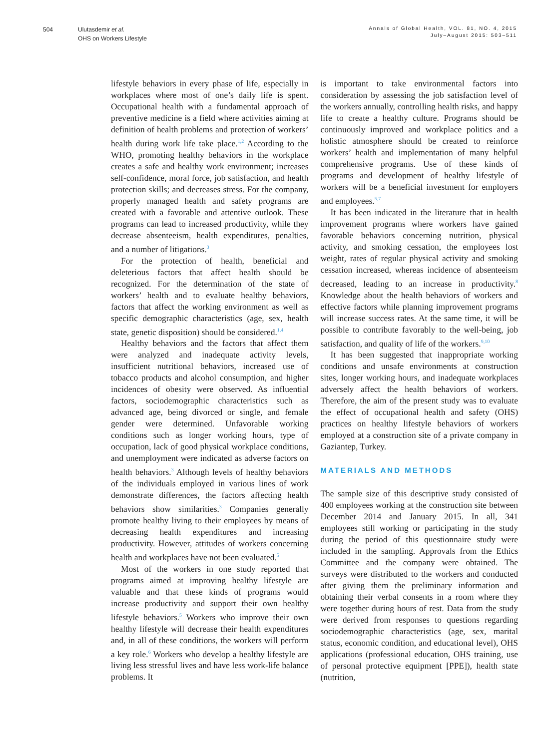504 Ulutasdemir et al.
OHS on Workers Lifestyle
Annals of Global Health, VOL. 81, NO. 4, 2015
July–August 2015: 503–511
lifestyle behaviors in every phase of life, especially in workplaces where most of one’s daily life is spent. Occupational health with a fundamental approach of preventive medicine is a field where activities aiming at definition of health problems and protection of workers’ health during work life take place.<sup>1,2</sup> According to the WHO, promoting healthy behaviors in the workplace creates a safe and healthy work environment; increases self-confidence, moral force, job satisfaction, and health protection skills; and decreases stress. For the company, properly managed health and safety programs are created with a favorable and attentive outlook. These programs can lead to increased productivity, while they decrease absenteeism, health expenditures, penalties, and a number of litigations.<sup>3</sup>
For the protection of health, beneficial and deleterious factors that affect health should be recognized. For the determination of the state of workers’ health and to evaluate healthy behaviors, factors that affect the working environment as well as specific demographic characteristics (age, sex, health state, genetic disposition) should be considered.<sup>1,4</sup>
Healthy behaviors and the factors that affect them were analyzed and inadequate activity levels, insufficient nutritional behaviors, increased use of tobacco products and alcohol consumption, and higher incidences of obesity were observed. As influential factors, sociodemographic characteristics such as advanced age, being divorced or single, and female gender were determined. Unfavorable working conditions such as longer working hours, type of occupation, lack of good physical workplace conditions, and unemployment were indicated as adverse factors on health behaviors.<sup>3</sup> Although levels of healthy behaviors of the individuals employed in various lines of work demonstrate differences, the factors affecting health behaviors show similarities.<sup>3</sup> Companies generally promote healthy living to their employees by means of decreasing health expenditures and increasing productivity. However, attitudes of workers concerning health and workplaces have not been evaluated.<sup>5</sup>
Most of the workers in one study reported that programs aimed at improving healthy lifestyle are valuable and that these kinds of programs would increase productivity and support their own healthy lifestyle behaviors.<sup>5</sup> Workers who improve their own healthy lifestyle will decrease their health expenditures and, in all of these conditions, the workers will perform a key role.<sup>6</sup> Workers who develop a healthy lifestyle are living less stressful lives and have less work-life balance problems. It
is important to take environmental factors into consideration by assessing the job satisfaction level of the workers annually, controlling health risks, and happy life to create a healthy culture. Programs should be continuously improved and workplace politics and a holistic atmosphere should be created to reinforce workers’ health and implementation of many helpful comprehensive programs. Use of these kinds of programs and development of healthy lifestyle of workers will be a beneficial investment for employers and employees.<sup>5,7</sup>
It has been indicated in the literature that in health improvement programs where workers have gained favorable behaviors concerning nutrition, physical activity, and smoking cessation, the employees lost weight, rates of regular physical activity and smoking cessation increased, whereas incidence of absenteeism decreased, leading to an increase in productivity.<sup>8</sup> Knowledge about the health behaviors of workers and effective factors while planning improvement programs will increase success rates. At the same time, it will be possible to contribute favorably to the well-being, job satisfaction, and quality of life of the workers.<sup>9,10</sup>
It has been suggested that inappropriate working conditions and unsafe environments at construction sites, longer working hours, and inadequate workplaces adversely affect the health behaviors of workers. Therefore, the aim of the present study was to evaluate the effect of occupational health and safety (OHS) practices on healthy lifestyle behaviors of workers employed at a construction site of a private company in Gaziantep, Turkey.
MATERIALS AND METHODS
The sample size of this descriptive study consisted of 400 employees working at the construction site between December 2014 and January 2015. In all, 341 employees still working or participating in the study during the period of this questionnaire study were included in the sampling. Approvals from the Ethics Committee and the company were obtained. The surveys were distributed to the workers and conducted after giving them the preliminary information and obtaining their verbal consents in a room where they were together during hours of rest. Data from the study were derived from responses to questions regarding sociodemographic characteristics (age, sex, marital status, economic condition, and educational level), OHS applications (professional education, OHS training, use of personal protective equipment [PPE]), health state (nutrition,